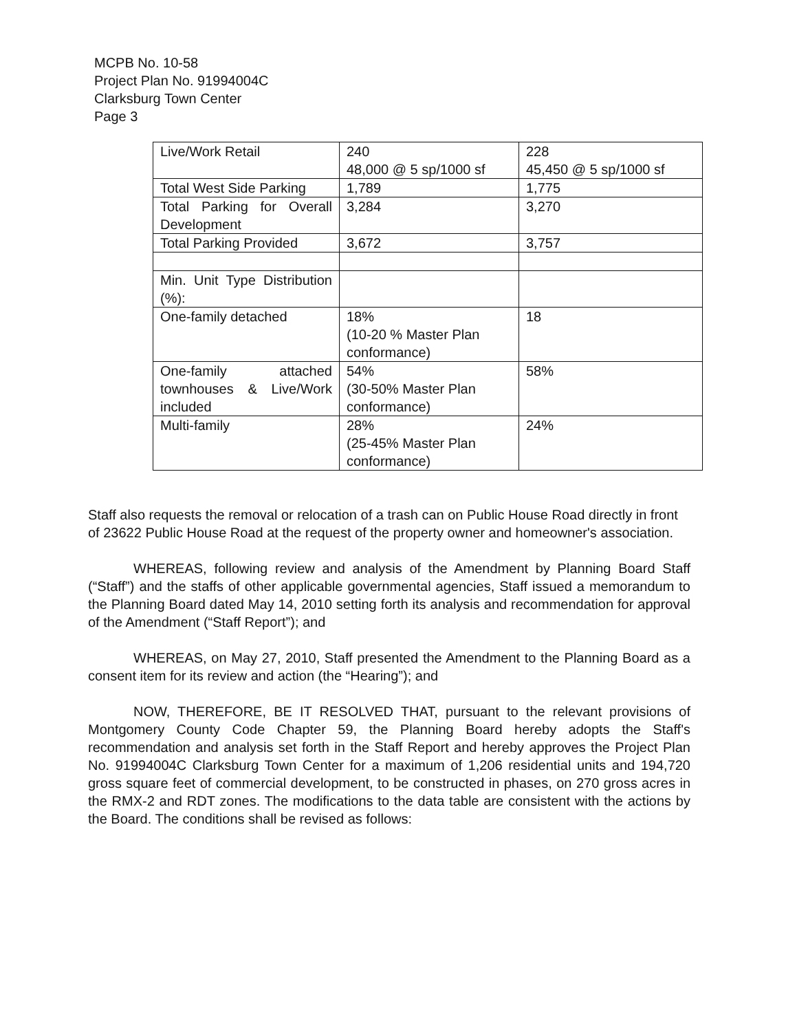MCPB No. 10-58
Project Plan No. 91994004C
Clarksburg Town Center
Page 3
| Live/Work Retail | 240 48,000 @ 5 sp/1000 sf | 228 45,450 @ 5 sp/1000 sf |
| Total West Side Parking | 1,789 | 1,775 |
| Total Parking for Overall Development | 3,284 | 3,270 |
| Total Parking Provided | 3,672 | 3,757 |
| Min. Unit Type Distribution (%): | | |
| One-family detached | 18% (10-20 % Master Plan conformance) | 18 |
| One-family attached townhouses & Live/Work included | 54% (30-50% Master Plan conformance) | 58% |
| Multi-family | 28% (25-45% Master Plan conformance) | 24% |
Staff also requests the removal or relocation of a trash can on Public House Road directly in front of 23622 Public House Road at the request of the property owner and homeowner's association.
WHEREAS, following review and analysis of the Amendment by Planning Board Staff (“Staff”) and the staffs of other applicable governmental agencies, Staff issued a memorandum to the Planning Board dated May 14, 2010 setting forth its analysis and recommendation for approval of the Amendment (“Staff Report”); and
WHEREAS, on May 27, 2010, Staff presented the Amendment to the Planning Board as a consent item for its review and action (the “Hearing”); and
NOW, THEREFORE, BE IT RESOLVED THAT, pursuant to the relevant provisions of Montgomery County Code Chapter 59, the Planning Board hereby adopts the Staff's recommendation and analysis set forth in the Staff Report and hereby approves the Project Plan No. 91994004C Clarksburg Town Center for a maximum of 1,206 residential units and 194,720 gross square feet of commercial development, to be constructed in phases, on 270 gross acres in the RMX-2 and RDT zones. The modifications to the data table are consistent with the actions by the Board. The conditions shall be revised as follows: